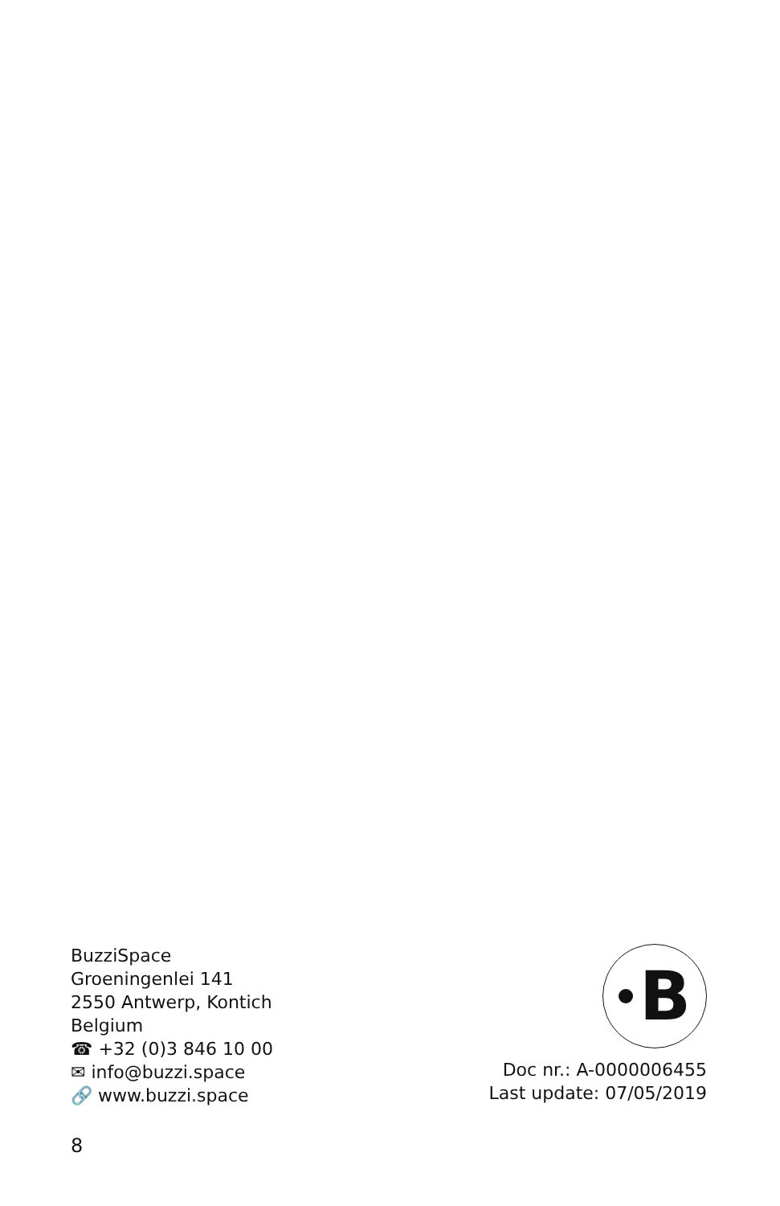BuzziSpace
Groeningenlei 141
2550 Antwerp, Kontich
Belgium
☎ +32 (0)3 846 10 00
✉ info@buzzi.space
🔗 www.buzzi.space
B
Doc nr.: A-0000006455
Last update: 07/05/2019
8